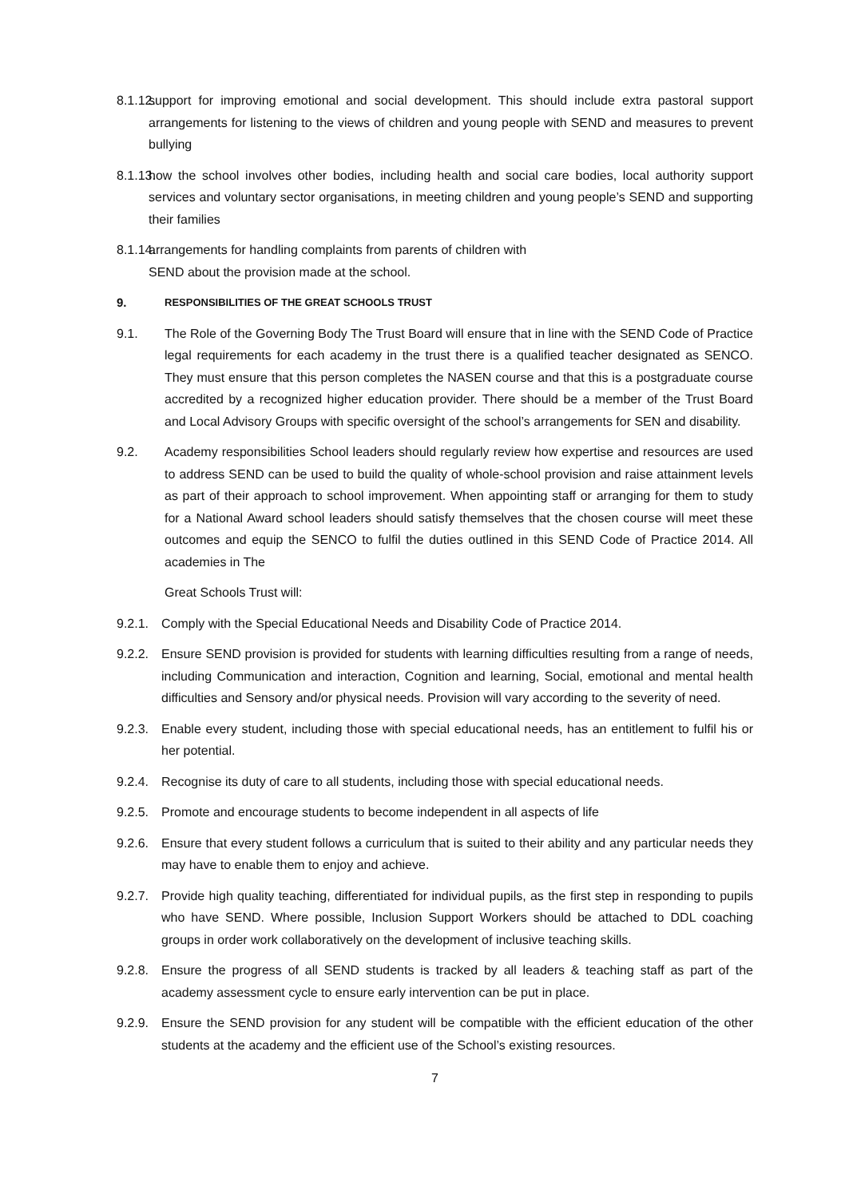8.1.12. support for improving emotional and social development. This should include extra pastoral support arrangements for listening to the views of children and young people with SEND and measures to prevent bullying
8.1.13. how the school involves other bodies, including health and social care bodies, local authority support services and voluntary sector organisations, in meeting children and young people’s SEND and supporting their families
8.1.14. arrangements for handling complaints from parents of children with
SEND about the provision made at the school.
9. RESPONSIBILITIES OF THE GREAT SCHOOLS TRUST
9.1. The Role of the Governing Body The Trust Board will ensure that in line with the SEND Code of Practice legal requirements for each academy in the trust there is a qualified teacher designated as SENCO. They must ensure that this person completes the NASEN course and that this is a postgraduate course accredited by a recognized higher education provider. There should be a member of the Trust Board and Local Advisory Groups with specific oversight of the school’s arrangements for SEN and disability.
9.2. Academy responsibilities School leaders should regularly review how expertise and resources are used to address SEND can be used to build the quality of whole-school provision and raise attainment levels as part of their approach to school improvement. When appointing staff or arranging for them to study for a National Award school leaders should satisfy themselves that the chosen course will meet these outcomes and equip the SENCO to fulfil the duties outlined in this SEND Code of Practice 2014. All academies in The
Great Schools Trust will:
9.2.1. Comply with the Special Educational Needs and Disability Code of Practice 2014.
9.2.2. Ensure SEND provision is provided for students with learning difficulties resulting from a range of needs, including Communication and interaction, Cognition and learning, Social, emotional and mental health difficulties and Sensory and/or physical needs. Provision will vary according to the severity of need.
9.2.3. Enable every student, including those with special educational needs, has an entitlement to fulfil his or her potential.
9.2.4. Recognise its duty of care to all students, including those with special educational needs.
9.2.5. Promote and encourage students to become independent in all aspects of life
9.2.6. Ensure that every student follows a curriculum that is suited to their ability and any particular needs they may have to enable them to enjoy and achieve.
9.2.7. Provide high quality teaching, differentiated for individual pupils, as the first step in responding to pupils who have SEND. Where possible, Inclusion Support Workers should be attached to DDL coaching groups in order work collaboratively on the development of inclusive teaching skills.
9.2.8. Ensure the progress of all SEND students is tracked by all leaders & teaching staff as part of the academy assessment cycle to ensure early intervention can be put in place.
9.2.9. Ensure the SEND provision for any student will be compatible with the efficient education of the other students at the academy and the efficient use of the School’s existing resources.
7